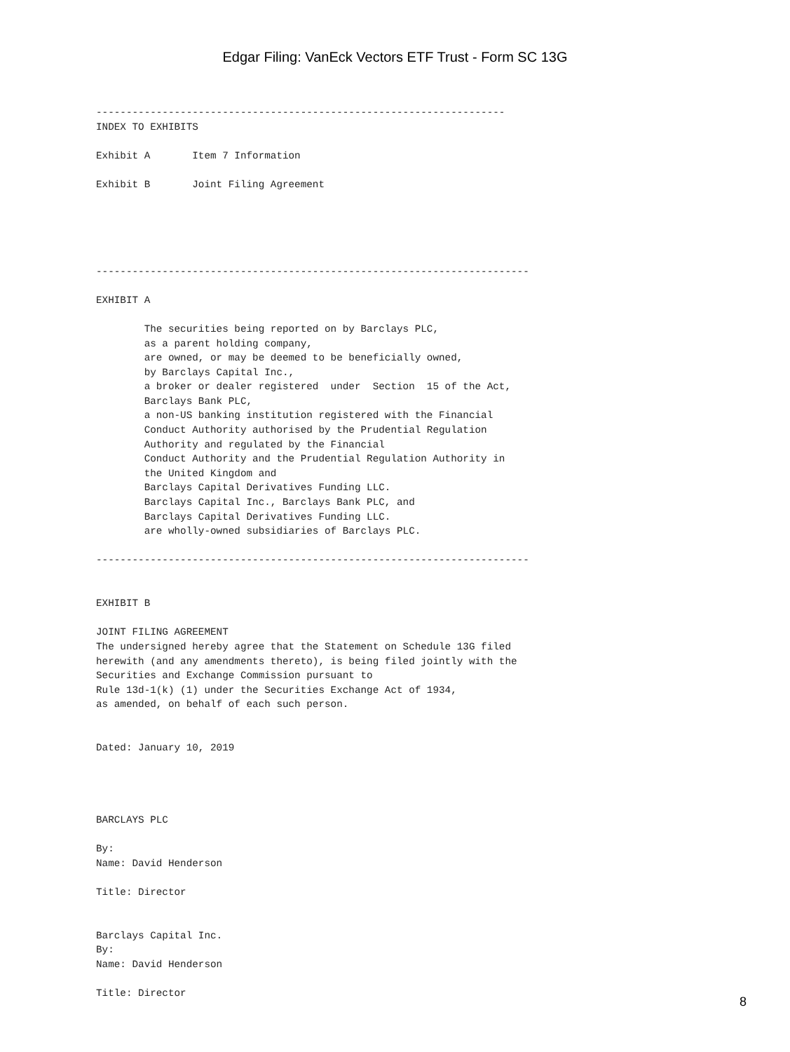Edgar Filing: VanEck Vectors ETF Trust - Form SC 13G
--------------------------------------------------------------------
INDEX TO EXHIBITS

Exhibit A       Item 7 Information

Exhibit B       Joint Filing Agreement





------------------------------------------------------------------------

EXHIBIT A

        The securities being reported on by Barclays PLC,
        as a parent holding company,
        are owned, or may be deemed to be beneficially owned,
        by Barclays Capital Inc.,
        a broker or dealer registered  under  Section  15 of the Act,
        Barclays Bank PLC,
        a non-US banking institution registered with the Financial
        Conduct Authority authorised by the Prudential Regulation
        Authority and regulated by the Financial
        Conduct Authority and the Prudential Regulation Authority in
        the United Kingdom and
        Barclays Capital Derivatives Funding LLC.
        Barclays Capital Inc., Barclays Bank PLC, and
        Barclays Capital Derivatives Funding LLC.
        are wholly-owned subsidiaries of Barclays PLC.

------------------------------------------------------------------------


EXHIBIT B

JOINT FILING AGREEMENT
The undersigned hereby agree that the Statement on Schedule 13G filed
herewith (and any amendments thereto), is being filed jointly with the
Securities and Exchange Commission pursuant to
Rule 13d-1(k) (1) under the Securities Exchange Act of 1934,
as amended, on behalf of each such person.


Dated: January 10, 2019




BARCLAYS PLC

By:
Name: David Henderson

Title: Director


Barclays Capital Inc.
By:
Name: David Henderson

Title: Director
8